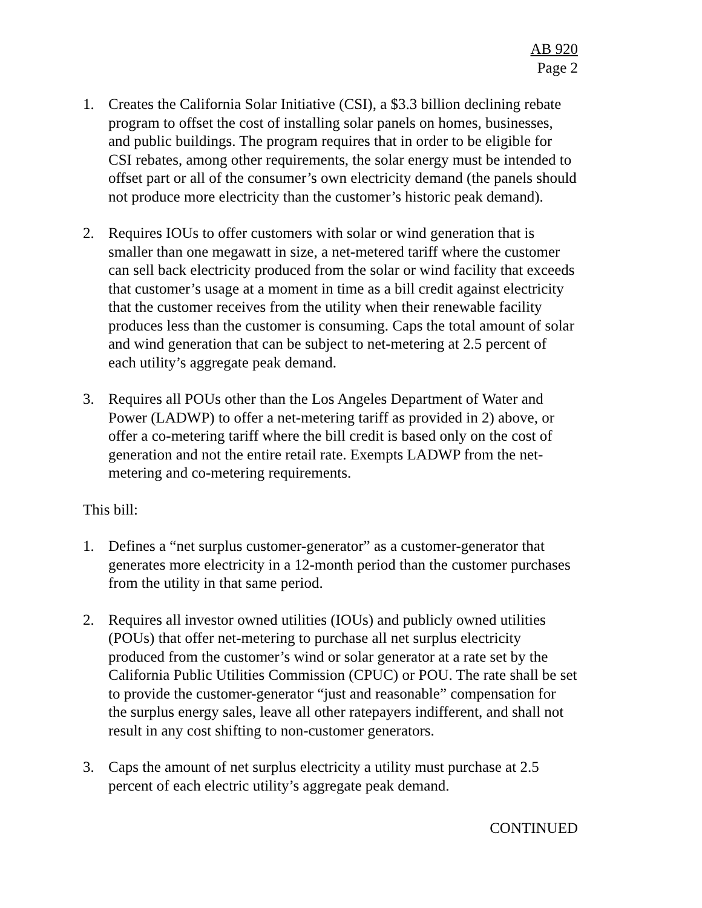AB 920
Page 2
1. Creates the California Solar Initiative (CSI), a $3.3 billion declining rebate program to offset the cost of installing solar panels on homes, businesses, and public buildings. The program requires that in order to be eligible for CSI rebates, among other requirements, the solar energy must be intended to offset part or all of the consumer’s own electricity demand (the panels should not produce more electricity than the customer’s historic peak demand).
2. Requires IOUs to offer customers with solar or wind generation that is smaller than one megawatt in size, a net-metered tariff where the customer can sell back electricity produced from the solar or wind facility that exceeds that customer’s usage at a moment in time as a bill credit against electricity that the customer receives from the utility when their renewable facility produces less than the customer is consuming. Caps the total amount of solar and wind generation that can be subject to net-metering at 2.5 percent of each utility’s aggregate peak demand.
3. Requires all POUs other than the Los Angeles Department of Water and Power (LADWP) to offer a net-metering tariff as provided in 2) above, or offer a co-metering tariff where the bill credit is based only on the cost of generation and not the entire retail rate. Exempts LADWP from the net-metering and co-metering requirements.
This bill:
1. Defines a “net surplus customer-generator” as a customer-generator that generates more electricity in a 12-month period than the customer purchases from the utility in that same period.
2. Requires all investor owned utilities (IOUs) and publicly owned utilities (POUs) that offer net-metering to purchase all net surplus electricity produced from the customer’s wind or solar generator at a rate set by the California Public Utilities Commission (CPUC) or POU. The rate shall be set to provide the customer-generator “just and reasonable” compensation for the surplus energy sales, leave all other ratepayers indifferent, and shall not result in any cost shifting to non-customer generators.
3. Caps the amount of net surplus electricity a utility must purchase at 2.5 percent of each electric utility’s aggregate peak demand.
CONTINUED